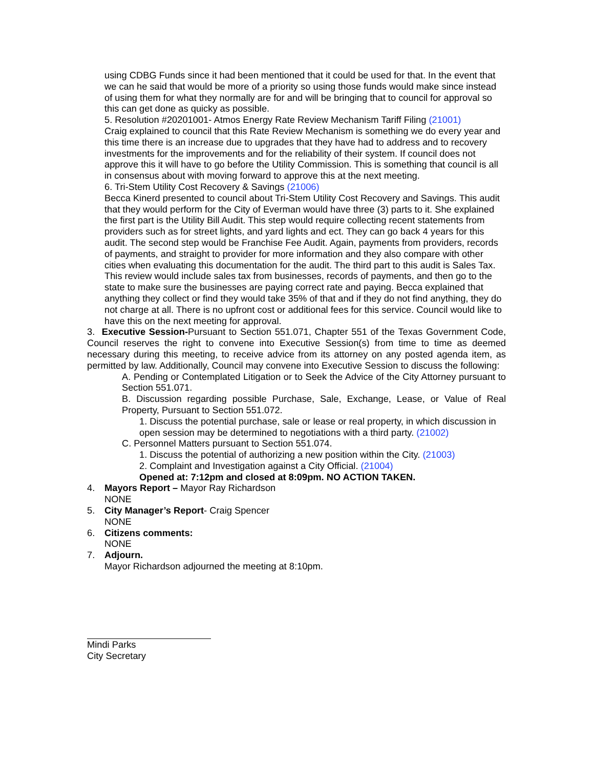using CDBG Funds since it had been mentioned that it could be used for that. In the event that we can he said that would be more of a priority so using those funds would make since instead of using them for what they normally are for and will be bringing that to council for approval so this can get done as quicky as possible.
5. Resolution #20201001- Atmos Energy Rate Review Mechanism Tariff Filing (21001)
Craig explained to council that this Rate Review Mechanism is something we do every year and this time there is an increase due to upgrades that they have had to address and to recovery investments for the improvements and for the reliability of their system. If council does not approve this it will have to go before the Utility Commission. This is something that council is all in consensus about with moving forward to approve this at the next meeting.
6. Tri-Stem Utility Cost Recovery & Savings (21006)
Becca Kinerd presented to council about Tri-Stem Utility Cost Recovery and Savings. This audit that they would perform for the City of Everman would have three (3) parts to it. She explained the first part is the Utility Bill Audit. This step would require collecting recent statements from providers such as for street lights, and yard lights and ect. They can go back 4 years for this audit. The second step would be Franchise Fee Audit. Again, payments from providers, records of payments, and straight to provider for more information and they also compare with other cities when evaluating this documentation for the audit. The third part to this audit is Sales Tax. This review would include sales tax from businesses, records of payments, and then go to the state to make sure the businesses are paying correct rate and paying. Becca explained that anything they collect or find they would take 35% of that and if they do not find anything, they do not charge at all. There is no upfront cost or additional fees for this service. Council would like to have this on the next meeting for approval.
3. Executive Session-Pursuant to Section 551.071, Chapter 551 of the Texas Government Code, Council reserves the right to convene into Executive Session(s) from time to time as deemed necessary during this meeting, to receive advice from its attorney on any posted agenda item, as permitted by law. Additionally, Council may convene into Executive Session to discuss the following:
A. Pending or Contemplated Litigation or to Seek the Advice of the City Attorney pursuant to Section 551.071.
B. Discussion regarding possible Purchase, Sale, Exchange, Lease, or Value of Real Property, Pursuant to Section 551.072.
1. Discuss the potential purchase, sale or lease or real property, in which discussion in open session may be determined to negotiations with a third party. (21002)
C. Personnel Matters pursuant to Section 551.074.
1. Discuss the potential of authorizing a new position within the City. (21003)
2. Complaint and Investigation against a City Official. (21004)
Opened at: 7:12pm and closed at 8:09pm. NO ACTION TAKEN.
4. Mayors Report – Mayor Ray Richardson
NONE
5. City Manager’s Report- Craig Spencer
NONE
6. Citizens comments:
NONE
7. Adjourn.
Mayor Richardson adjourned the meeting at 8:10pm.
Mindi Parks
City Secretary